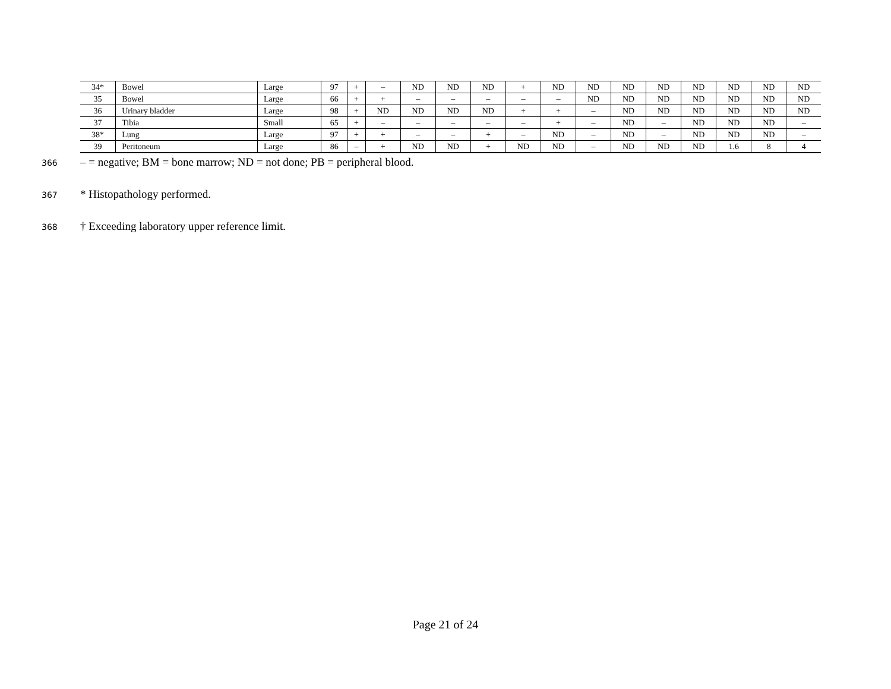| 34* | Bowel | Large | 97 | + | – | ND | ND | ND | + | ND | ND | ND | ND | ND | ND | ND | ND |
| 35 | Bowel | Large | 66 | + | + | – | – | – | – | – | ND | ND | ND | ND | ND | ND | ND |
| 36 | Urinary bladder | Large | 98 | + | ND | ND | ND | ND | + | + | – | ND | ND | ND | ND | ND | ND |
| 37 | Tibia | Small | 65 | + | – | – | – | – | – | + | – | ND | – | ND | ND | ND | – |
| 38* | Lung | Large | 97 | + | + | – | – | + | – | ND | – | ND | – | ND | ND | ND | – |
| 39 | Peritoneum | Large | 86 | – | + | ND | ND | + | ND | ND | – | ND | ND | ND | 1.6 | 8 | 4 |
366
– = negative; BM = bone marrow; ND = not done; PB = peripheral blood.
367
* Histopathology performed.
368
† Exceeding laboratory upper reference limit.
Page 21 of 24